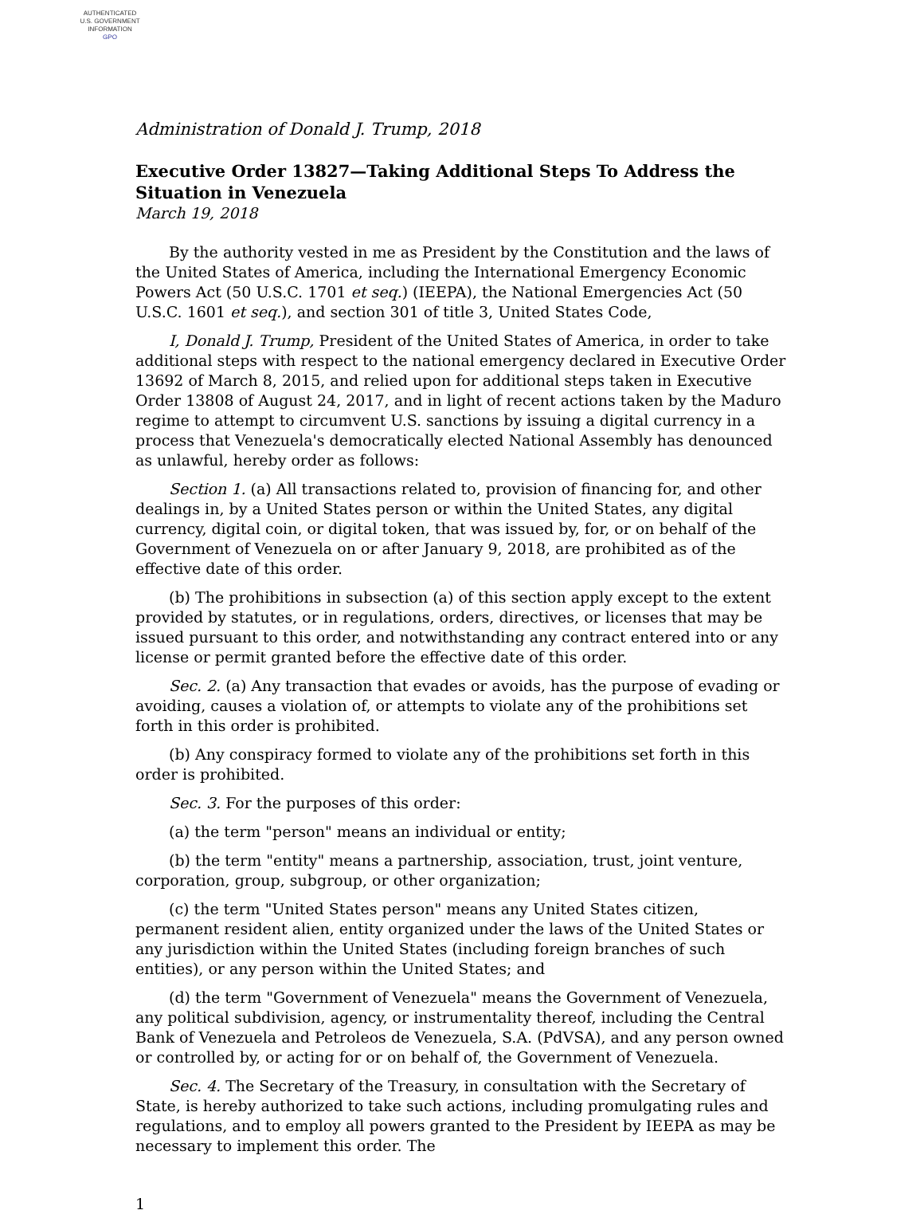AUTHENTICATED
U.S. GOVERNMENT
INFORMATION
GPO
Administration of Donald J. Trump, 2018
Executive Order 13827—Taking Additional Steps To Address the Situation in Venezuela
March 19, 2018
By the authority vested in me as President by the Constitution and the laws of the United States of America, including the International Emergency Economic Powers Act (50 U.S.C. 1701 et seq.) (IEEPA), the National Emergencies Act (50 U.S.C. 1601 et seq.), and section 301 of title 3, United States Code,
I, Donald J. Trump, President of the United States of America, in order to take additional steps with respect to the national emergency declared in Executive Order 13692 of March 8, 2015, and relied upon for additional steps taken in Executive Order 13808 of August 24, 2017, and in light of recent actions taken by the Maduro regime to attempt to circumvent U.S. sanctions by issuing a digital currency in a process that Venezuela's democratically elected National Assembly has denounced as unlawful, hereby order as follows:
Section 1. (a) All transactions related to, provision of financing for, and other dealings in, by a United States person or within the United States, any digital currency, digital coin, or digital token, that was issued by, for, or on behalf of the Government of Venezuela on or after January 9, 2018, are prohibited as of the effective date of this order.
(b) The prohibitions in subsection (a) of this section apply except to the extent provided by statutes, or in regulations, orders, directives, or licenses that may be issued pursuant to this order, and notwithstanding any contract entered into or any license or permit granted before the effective date of this order.
Sec. 2. (a) Any transaction that evades or avoids, has the purpose of evading or avoiding, causes a violation of, or attempts to violate any of the prohibitions set forth in this order is prohibited.
(b) Any conspiracy formed to violate any of the prohibitions set forth in this order is prohibited.
Sec. 3. For the purposes of this order:
(a) the term "person" means an individual or entity;
(b) the term "entity" means a partnership, association, trust, joint venture, corporation, group, subgroup, or other organization;
(c) the term "United States person" means any United States citizen, permanent resident alien, entity organized under the laws of the United States or any jurisdiction within the United States (including foreign branches of such entities), or any person within the United States; and
(d) the term "Government of Venezuela" means the Government of Venezuela, any political subdivision, agency, or instrumentality thereof, including the Central Bank of Venezuela and Petroleos de Venezuela, S.A. (PdVSA), and any person owned or controlled by, or acting for or on behalf of, the Government of Venezuela.
Sec. 4. The Secretary of the Treasury, in consultation with the Secretary of State, is hereby authorized to take such actions, including promulgating rules and regulations, and to employ all powers granted to the President by IEEPA as may be necessary to implement this order. The
1